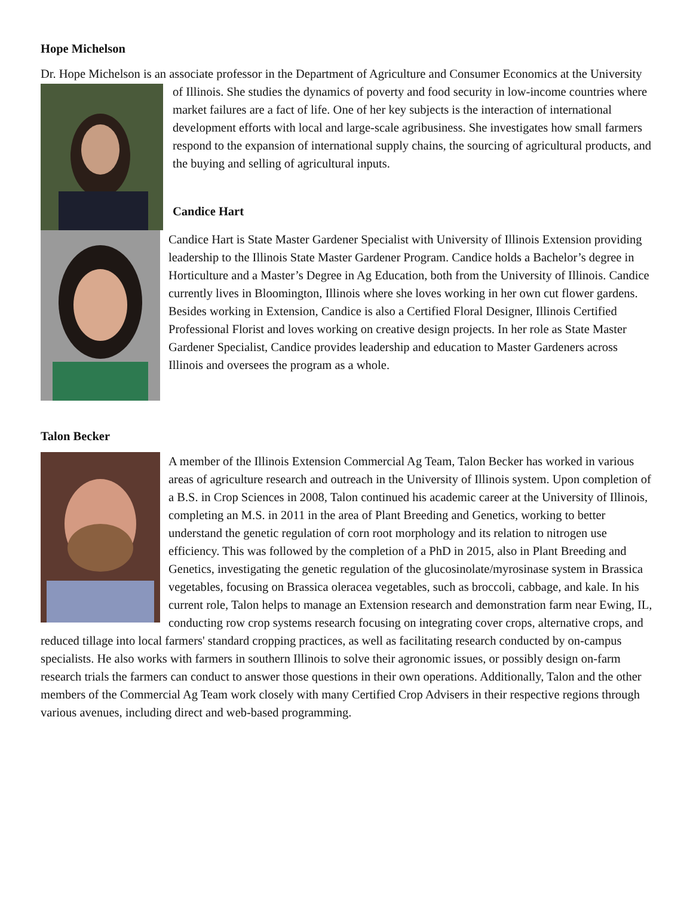Hope Michelson
Dr. Hope Michelson is an associate professor in the Department of Agriculture and Consumer Economics at the University of Illinois. She studies the dynamics of poverty and food security in low-income countries where market failures are a fact of life. One of her key subjects is the interaction of international development efforts with local and large-scale agribusiness. She investigates how small farmers respond to the expansion of international supply chains, the sourcing of agricultural products, and the buying and selling of agricultural inputs.
Candice Hart
Candice Hart is State Master Gardener Specialist with University of Illinois Extension providing leadership to the Illinois State Master Gardener Program. Candice holds a Bachelor’s degree in Horticulture and a Master’s Degree in Ag Education, both from the University of Illinois. Candice currently lives in Bloomington, Illinois where she loves working in her own cut flower gardens. Besides working in Extension, Candice is also a Certified Floral Designer, Illinois Certified Professional Florist and loves working on creative design projects. In her role as State Master Gardener Specialist, Candice provides leadership and education to Master Gardeners across Illinois and oversees the program as a whole.
Talon Becker
A member of the Illinois Extension Commercial Ag Team, Talon Becker has worked in various areas of agriculture research and outreach in the University of Illinois system. Upon completion of a B.S. in Crop Sciences in 2008, Talon continued his academic career at the University of Illinois, completing an M.S. in 2011 in the area of Plant Breeding and Genetics, working to better understand the genetic regulation of corn root morphology and its relation to nitrogen use efficiency. This was followed by the completion of a PhD in 2015, also in Plant Breeding and Genetics, investigating the genetic regulation of the glucosinolate/myrosinase system in Brassica vegetables, focusing on Brassica oleracea vegetables, such as broccoli, cabbage, and kale. In his current role, Talon helps to manage an Extension research and demonstration farm near Ewing, IL, conducting row crop systems research focusing on integrating cover crops, alternative crops, and reduced tillage into local farmers' standard cropping practices, as well as facilitating research conducted by on-campus specialists. He also works with farmers in southern Illinois to solve their agronomic issues, or possibly design on-farm research trials the farmers can conduct to answer those questions in their own operations. Additionally, Talon and the other members of the Commercial Ag Team work closely with many Certified Crop Advisers in their respective regions through various avenues, including direct and web-based programming.